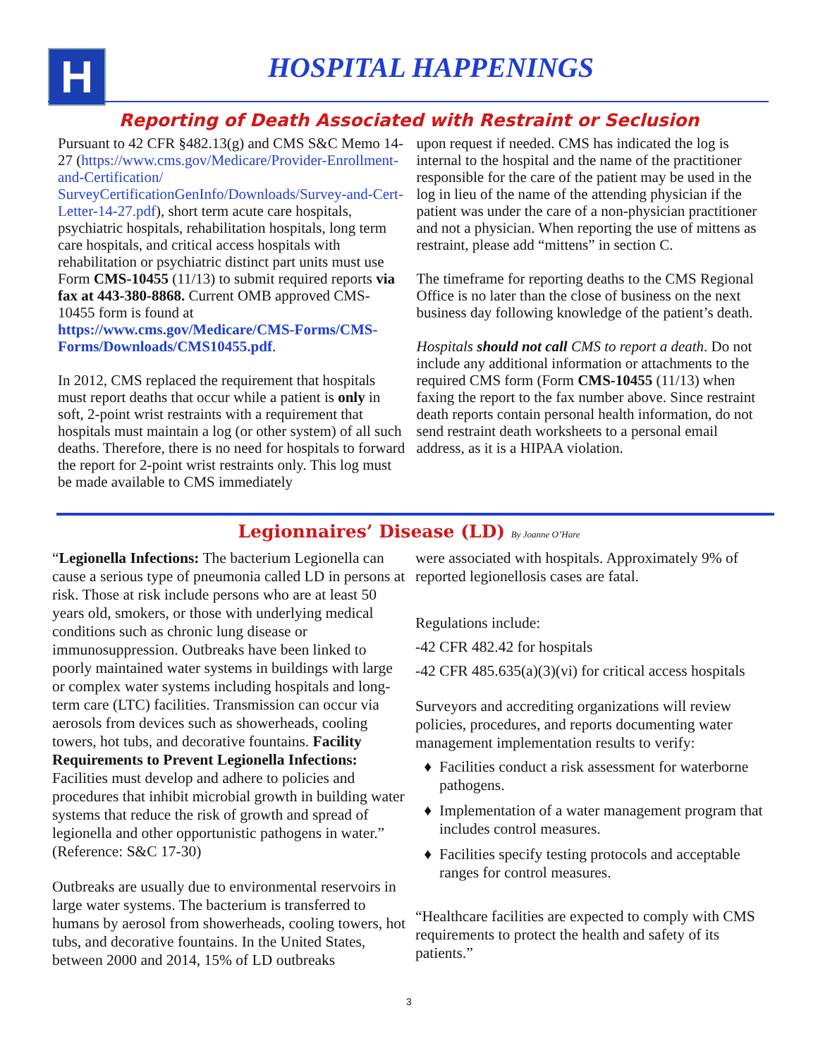H HOSPITAL HAPPENINGS
Reporting of Death Associated with Restraint or Seclusion
Pursuant to 42 CFR §482.13(g) and CMS S&C Memo 14-27 (https://www.cms.gov/Medicare/Provider-Enrollment-and-Certification/ SurveyCertificationGenInfo/Downloads/Survey-and-Cert-Letter-14-27.pdf), short term acute care hospitals, psychiatric hospitals, rehabilitation hospitals, long term care hospitals, and critical access hospitals with rehabilitation or psychiatric distinct part units must use Form CMS-10455 (11/13) to submit required reports via fax at 443-380-8868. Current OMB approved CMS-10455 form is found at https://www.cms.gov/Medicare/CMS-Forms/CMS-Forms/Downloads/CMS10455.pdf.
In 2012, CMS replaced the requirement that hospitals must report deaths that occur while a patient is only in soft, 2-point wrist restraints with a requirement that hospitals must maintain a log (or other system) of all such deaths. Therefore, there is no need for hospitals to forward the report for 2-point wrist restraints only. This log must be made available to CMS immediately
upon request if needed. CMS has indicated the log is internal to the hospital and the name of the practitioner responsible for the care of the patient may be used in the log in lieu of the name of the attending physician if the patient was under the care of a non-physician practitioner and not a physician. When reporting the use of mittens as restraint, please add “mittens” in section C.
The timeframe for reporting deaths to the CMS Regional Office is no later than the close of business on the next business day following knowledge of the patient’s death.
Hospitals should not call CMS to report a death. Do not include any additional information or attachments to the required CMS form (Form CMS-10455 (11/13) when faxing the report to the fax number above. Since restraint death reports contain personal health information, do not send restraint death worksheets to a personal email address, as it is a HIPAA violation.
Legionnaires’ Disease (LD) By Joanne O’Hare
“Legionella Infections: The bacterium Legionella can cause a serious type of pneumonia called LD in persons at risk. Those at risk include persons who are at least 50 years old, smokers, or those with underlying medical conditions such as chronic lung disease or immunosuppression. Outbreaks have been linked to poorly maintained water systems in buildings with large or complex water systems including hospitals and long-term care (LTC) facilities. Transmission can occur via aerosols from devices such as showerheads, cooling towers, hot tubs, and decorative fountains. Facility Requirements to Prevent Legionella Infections: Facilities must develop and adhere to policies and procedures that inhibit microbial growth in building water systems that reduce the risk of growth and spread of legionella and other opportunistic pathogens in water.” (Reference: S&C 17-30)
Outbreaks are usually due to environmental reservoirs in large water systems. The bacterium is transferred to humans by aerosol from showerheads, cooling towers, hot tubs, and decorative fountains. In the United States, between 2000 and 2014, 15% of LD outbreaks
were associated with hospitals. Approximately 9% of reported legionellosis cases are fatal.
Regulations include:
-42 CFR 482.42 for hospitals
-42 CFR 485.635(a)(3)(vi) for critical access hospitals
Surveyors and accrediting organizations will review policies, procedures, and reports documenting water management implementation results to verify:
Facilities conduct a risk assessment for waterborne pathogens.
Implementation of a water management program that includes control measures.
Facilities specify testing protocols and acceptable ranges for control measures.
“Healthcare facilities are expected to comply with CMS requirements to protect the health and safety of its patients.”
3